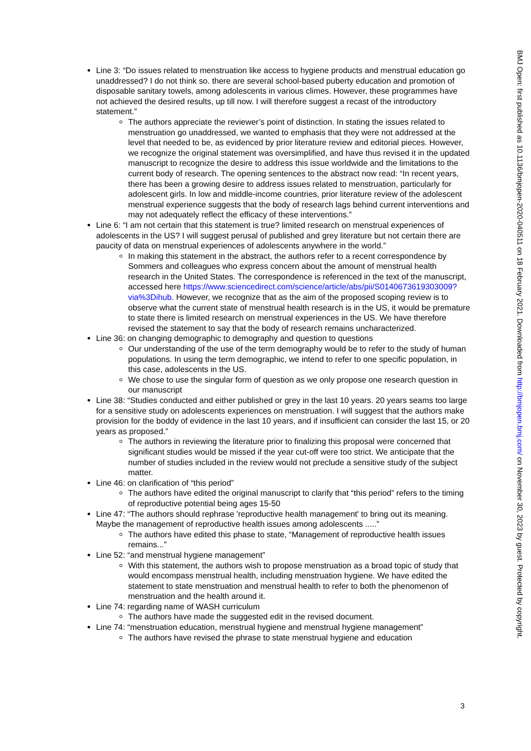Line 3: “Do issues related to menstruation like access to hygiene products and menstrual education go unaddressed? I do not think so. there are several school-based puberty education and promotion of disposable sanitary towels, among adolescents in various climes. However, these programmes have not achieved the desired results, up till now. I will therefore suggest a recast of the introductory statement.”
The authors appreciate the reviewer’s point of distinction. In stating the issues related to menstruation go unaddressed, we wanted to emphasis that they were not addressed at the level that needed to be, as evidenced by prior literature review and editorial pieces. However, we recognize the original statement was oversimplified, and have thus revised it in the updated manuscript to recognize the desire to address this issue worldwide and the limitations to the current body of research. The opening sentences to the abstract now read: “In recent years, there has been a growing desire to address issues related to menstruation, particularly for adolescent girls. In low and middle-income countries, prior literature review of the adolescent menstrual experience suggests that the body of research lags behind current interventions and may not adequately reflect the efficacy of these interventions.”
Line 6: “I am not certain that this statement is true? limited research on menstrual experiences of adolescents in the US? I will suggest perusal of published and grey literature but not certain there are paucity of data on menstrual experiences of adolescents anywhere in the world.”
In making this statement in the abstract, the authors refer to a recent correspondence by Sommers and colleagues who express concern about the amount of menstrual health research in the United States. The correspondence is referenced in the text of the manuscript, accessed here https://www.sciencedirect.com/science/article/abs/pii/S0140673619303009?via%3Dihub. However, we recognize that as the aim of the proposed scoping review is to observe what the current state of menstrual health research is in the US, it would be premature to state there is limited research on menstrual experiences in the US. We have therefore revised the statement to say that the body of research remains uncharacterized.
Line 36: on changing demographic to demography and question to questions
Our understanding of the use of the term demography would be to refer to the study of human populations. In using the term demographic, we intend to refer to one specific population, in this case, adolescents in the US.
We chose to use the singular form of question as we only propose one research question in our manuscript
Line 38: “Studies conducted and either published or grey in the last 10 years. 20 years seams too large for a sensitive study on adolescents experiences on menstruation. I will suggest that the authors make provision for the boddy of evidence in the last 10 years, and if insufficient can consider the last 15, or 20 years as proposed.”
The authors in reviewing the literature prior to finalizing this proposal were concerned that significant studies would be missed if the year cut-off were too strict. We anticipate that the number of studies included in the review would not preclude a sensitive study of the subject matter.
Line 46: on clarification of “this period”
The authors have edited the original manuscript to clarify that “this period” refers to the timing of reproductive potential being ages 15-50
Line 47: “The authors should rephrase 'reproductive health management' to bring out its meaning. Maybe the management of reproductive health issues among adolescents .....”
The authors have edited this phase to state, “Management of reproductive health issues remains...”
Line 52: “and menstrual hygiene management”
With this statement, the authors wish to propose menstruation as a broad topic of study that would encompass menstrual health, including menstruation hygiene. We have edited the statement to state menstruation and menstrual health to refer to both the phenomenon of menstruation and the health around it.
Line 74: regarding name of WASH curriculum
The authors have made the suggested edit in the revised document.
Line 74: “menstruation education, menstrual hygiene and menstrual hygiene management”
The authors have revised the phrase to state menstrual hygiene and education
3
BMJ Open: first published as 10.1136/bmjopen-2020-040511 on 18 February 2021. Downloaded from http://bmjopen.bmj.com/ on November 30, 2023 by guest. Protected by copyright.